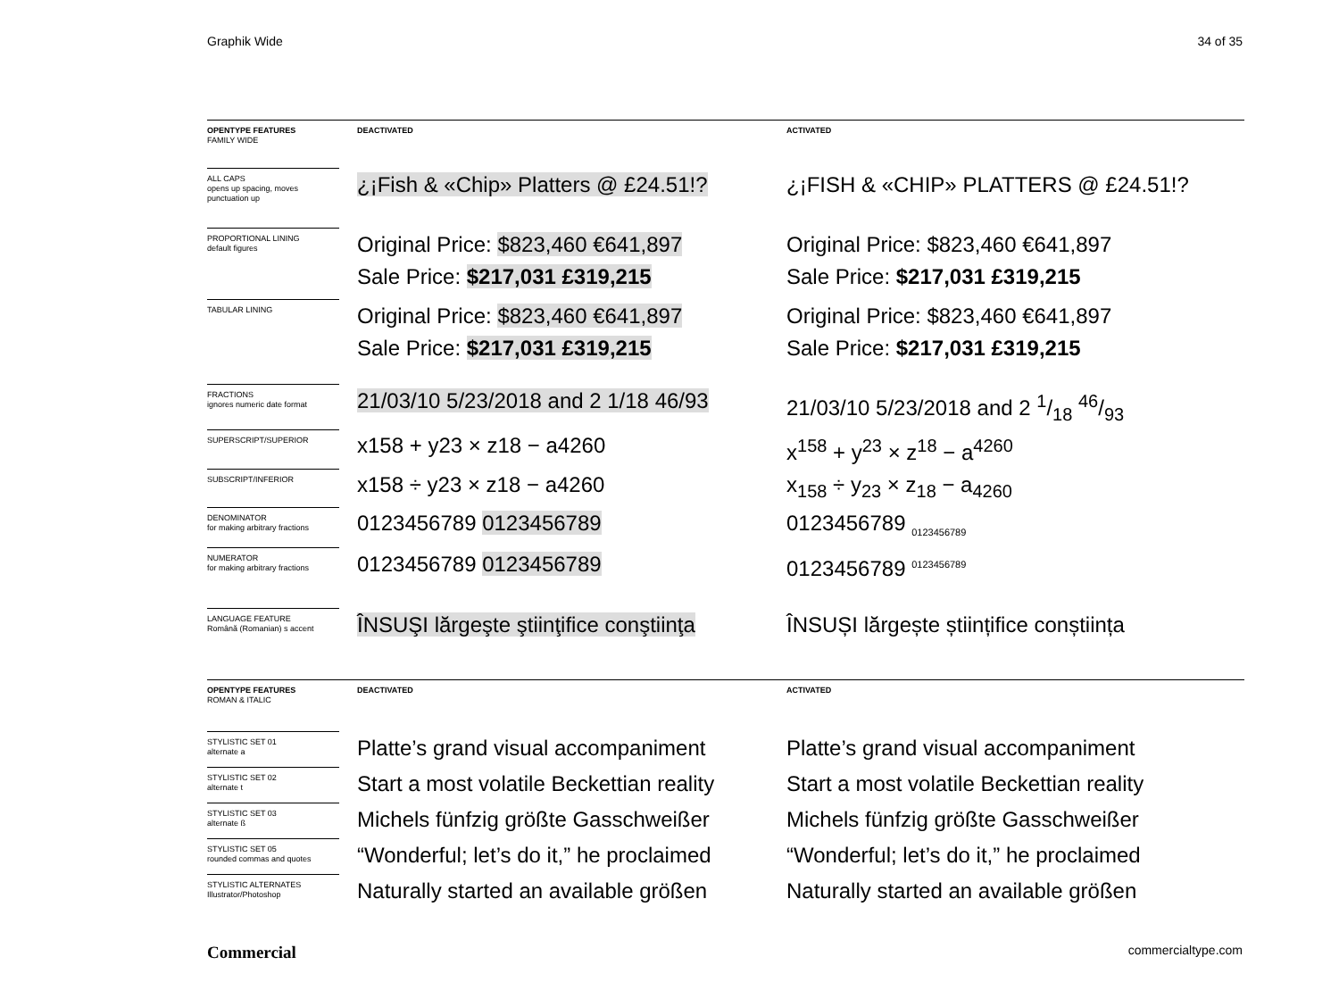Graphik Wide 34 of 35
| OPENTYPE FEATURES FAMILY WIDE | DEACTIVATED | ACTIVATED |
| ALL CAPS opens up spacing, moves punctuation up | ¿¡Fish & «Chip» Platters @ £24.51!? | ¿¡FISH & «CHIP» PLATTERS @ £24.51!? |
| PROPORTIONAL LINING default figures | Original Price: $823,460 €641,897 Sale Price: $217,031 £319,215 | Original Price: $823,460 €641,897 Sale Price: $217,031 £319,215 |
| TABULAR LINING | Original Price: $823,460 €641,897 Sale Price: $217,031 £319,215 | Original Price: $823,460 €641,897 Sale Price: $217,031 £319,215 |
| FRACTIONS ignores numeric date format | 21/03/10 5/23/2018 and 2 1/18 46/93 | 21/03/10 5/23/2018 and 2 1/18 46/93 |
| SUPERSCRIPT/SUPERIOR | x158 + y23 × z18 − a4260 | x<sup>158</sup> + y<sup>23</sup> × z<sup>18</sup> − a<sup>4260</sup> |
| SUBSCRIPT/INFERIOR | x158 ÷ y23 × z18 − a4260 | x<sub>158</sub> ÷ y<sub>23</sub> × z<sub>18</sub> − a<sub>4260</sub> |
| DENOMINATOR for making arbitrary fractions | 0123456789 0123456789 | 0123456789 <sub>0123456789</sub> |
| NUMERATOR for making arbitrary fractions | 0123456789 0123456789 | 0123456789 <sup>0123456789</sup> |
| LANGUAGE FEATURE Română (Romanian) s accent | ÎNSUŞI lărgeşte ştiinţifice conştiinţa | ÎNSUȘI lărgește științifice conștiința |
| OPENTYPE FEATURES ROMAN & ITALIC | DEACTIVATED | ACTIVATED |
| STYLISTIC SET 01 alternate a | Platte’s grand visual accompaniment | Platte’s grand visual accompaniment |
| STYLISTIC SET 02 alternate t | Start a most volatile Beckettian reality | Start a most volatile Beckettian reality |
| STYLISTIC SET 03 alternate ß | Michels fünfzig größte Gasschweißer | Michels fünfzig größte Gasschweißer |
| STYLISTIC SET 05 rounded commas and quotes | “Wonderful; let’s do it,” he proclaimed | “Wonderful; let’s do it,” he proclaimed |
| STYLISTIC ALTERNATES Illustrator/Photoshop | Naturally started an available größen | Naturally started an available größen |
Commercial commercialtype.com